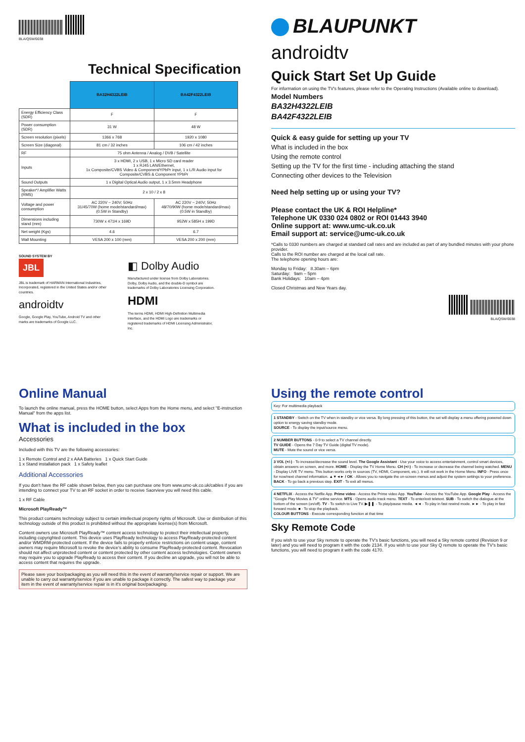BLA/QSW/0038
Technical Specification
| | BA32H4322LEIB | BA42F4322LEIB |
| --- | --- | --- |
| Energy Efficiency Class (SDR) | F | F |
| Power consumption (SDR) | 31 W | 48 W |
| Screen resolution (pixels) | 1366 x 768 | 1920 x 1080 |
| Screen Size (diagonal) | 81 cm / 32 inches | 106 cm / 42 inches |
| RF | 75 ohm Antenna / Analog / DVB / Satellite | |
| Inputs | 3 x HDMI, 2 x USB, 1 x Micro SD card reader 1 x RJ45 LAN/Ethernet, 1x Composite/CVBS Video & Component/YPbPr input, 1 x L/R Audio input for Composite/CVBS & Component YPbPr | |
| Sound Outputs | 1 x Digital Optical Audio output, 1 x 3.5mm Headphone | |
| Speaker*/ Amplifier Watts (RMS) | 2 x 10 / 2 x 8 | |
| Voltage and power consumption | AC 220V ~ 240V; 50Hz 31/45/70W (home mode/standard/max) (0.5W in Standby) | AC 220V ~ 240V; 50Hz 48/70/90W (home mode/standard/max) (0.5W in Standby) |
| Dimensions including stand (mm) | 730W x 471H x 169D | 952W x 585H x 199D |
| Net weight (Kgs) | 4.6 | 6.7 |
| Wall Mounting | VESA 200 x 100 (mm) | VESA 200 x 200 (mm) |
SOUND SYSTEM BY
JBL
JBL is trademark of HARMAN International Industries, Incorporated, registered in the United States and/or other countries.
androidtv
Google, Google Play, YouTube, Android TV and other marks are trademarks of Google LLC.
◧ Dolby Audio
Manufactured under license from Dolby Laboratories. Dolby, Dolby Audio, and the double-D symbol are trademarks of Dolby Laboratories Licensing Corporation.
HDMI
The terms HDMI, HDMI High-Definition Multimedia Interface, and the HDMI Logo are trademarks or registered trademarks of HDMI Licensing Administrator, Inc.
BLAUPUNKT
androidtv
Quick Start Set Up Guide
For information on using the TV's features, please refer to the Operating Instructions (Available online to download).
Model Numbers
BA32H4322LEIB
BA42F4322LEIB
Quick & easy guide for setting up your TV
What is included in the box
Using the remote control
Setting up the TV for the first time - including attaching the stand
Connecting other devices to the Television
Need help setting up or using your TV?
Please contact the UK & ROI Helpline*
Telephone UK 0330 024 0802 or ROI 01443 3940
Online support at: www.umc-uk.co.uk
Email support at: service@umc-uk.co.uk
*Calls to 0330 numbers are charged at standard call rates and are included as part of any bundled minutes with your phone provider.
Calls to the ROI number are charged at the local call rate.
The telephone opening hours are:
Monday to Friday: 8.30am – 6pm
Saturday: 9am – 5pm
Bank Holidays: 10am – 4pm
Closed Christmas and New Years day.
BLA/QSW/0038
Online Manual
To launch the online manual, press the HOME button, select Apps from the Home menu, and select "E-instruction Manual" from the apps list.
What is included in the box
Accessories
Included with this TV are the following accessories:
1 x Remote Control and 2 x AAA Batteries 1 x Quick Start Guide
1 x Stand installation pack 1 x Safety leaflet
Additional Accessories
If you don't have the RF cable shown below, then you can purchase one from www.umc-uk.co.uk/cables if you are intending to connect your TV to an RF socket in order to receive Saorview you will need this cable.
1 x RF Cable
Microsoft PlayReady™
This product contains technology subject to certain intellectual property rights of Microsoft. Use or distribution of this technology outside of this product is prohibited without the appropriate license(s) from Microsoft.
Content owners use Microsoft PlayReady™ content access technology to protect their intellectual property, including copyrighted content. This device uses PlayReady technology to access PlayReady-protected content and/or WMDRM-protected content. If the device fails to properly enforce restrictions on content usage, content owners may require Microsoft to revoke the device's ability to consume PlayReady-protected content. Revocation should not affect unprotected content or content protected by other content access technologies. Content owners may require you to upgrade PlayReady to access their content. If you decline an upgrade, you will not be able to access content that requires the upgrade.
Please save your box/packaging as you will need this in the event of warranty/service repair or support. We are unable to carry out warranty/service if you are unable to package it correctly. The safest way to package your item in the event of warranty/service repair is in it's original box/packaging.
Using the remote control
Key: For multimedia playback
1 STANDBY - Switch on the TV when in standby or vice versa. By long pressing of this button, the set will display a menu offering powered down option to energy saving standby mode.
SOURCE - To display the input/source menu.
2 NUMBER BUTTONS - 0-9 to select a TV channel directly.
TV GUIDE - Opens the 7 Day TV Guide (digital TV mode).
MUTE - Mute the sound or vice versa.
3 VOL (+/-) - To increase/decrease the sound level. The Google Assistant - Use your voice to access entertainment, control smart devices, obtain answers on screen, and more. HOME - Display the TV Home Menu. CH (+/-) - To increase or decrease the channel being watched. MENU - Display LIVE TV menu. This button works only in sources (TV, HDMI, Component, etc.). It will not work in the Home Menu. INFO - Press once for now/next channel information. ▲▼◄► / OK - Allows you to navigate the on-screen menus and adjust the system settings to your preference. BACK - To go back a previous step. EXIT - To exit all menus.
4 NETFLIX - Access the Netflix App. Prime video - Access the Prime video App. YouTube - Access the YouTube App. Google Play - Access the "Google Play Movies & TV" online service. MTS - Opens audio track menu. TEXT - To enter/exit teletext. SUB - To switch the dialogue at the bottom of the screen (on/off). TV - To switch to Live TV. ▶❚❚ - To play/pause media. ◄◄ - To play in fast rewind mode. ►► - To play in fast forward mode. ■ - To stop the playback.
COLOUR BUTTONS - Execute corresponding function at that time
Sky Remote Code
If you wish to use your Sky remote to operate the TV's basic functions, you will need a Sky remote control (Revision 9 or later) and you will need to program it with the code 2134. If you wish to use your Sky Q remote to operate the TV's basic functions, you will need to program it with the code 4170.